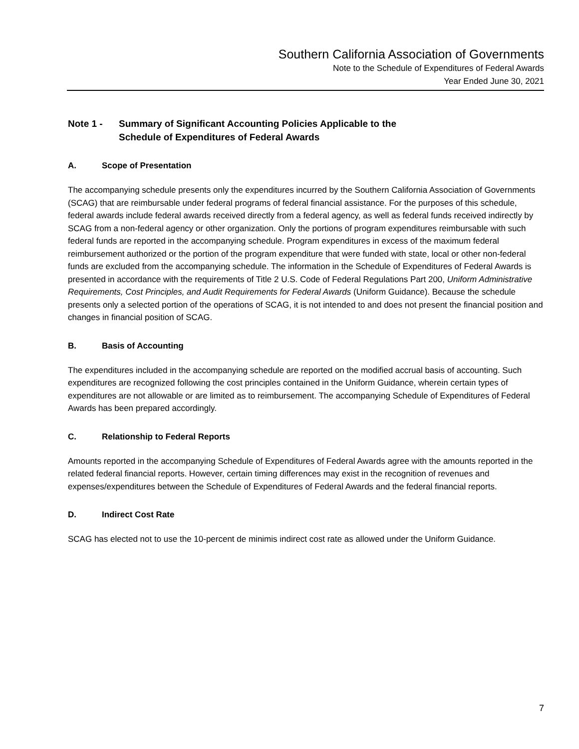Southern California Association of Governments
Note to the Schedule of Expenditures of Federal Awards
Year Ended June 30, 2021
Note 1 - Summary of Significant Accounting Policies Applicable to the
Schedule of Expenditures of Federal Awards
A. Scope of Presentation
The accompanying schedule presents only the expenditures incurred by the Southern California Association of Governments (SCAG) that are reimbursable under federal programs of federal financial assistance. For the purposes of this schedule, federal awards include federal awards received directly from a federal agency, as well as federal funds received indirectly by SCAG from a non-federal agency or other organization. Only the portions of program expenditures reimbursable with such federal funds are reported in the accompanying schedule. Program expenditures in excess of the maximum federal reimbursement authorized or the portion of the program expenditure that were funded with state, local or other non-federal funds are excluded from the accompanying schedule. The information in the Schedule of Expenditures of Federal Awards is presented in accordance with the requirements of Title 2 U.S. Code of Federal Regulations Part 200, Uniform Administrative Requirements, Cost Principles, and Audit Requirements for Federal Awards (Uniform Guidance). Because the schedule presents only a selected portion of the operations of SCAG, it is not intended to and does not present the financial position and changes in financial position of SCAG.
B. Basis of Accounting
The expenditures included in the accompanying schedule are reported on the modified accrual basis of accounting. Such expenditures are recognized following the cost principles contained in the Uniform Guidance, wherein certain types of expenditures are not allowable or are limited as to reimbursement. The accompanying Schedule of Expenditures of Federal Awards has been prepared accordingly.
C. Relationship to Federal Reports
Amounts reported in the accompanying Schedule of Expenditures of Federal Awards agree with the amounts reported in the related federal financial reports. However, certain timing differences may exist in the recognition of revenues and expenses/expenditures between the Schedule of Expenditures of Federal Awards and the federal financial reports.
D. Indirect Cost Rate
SCAG has elected not to use the 10-percent de minimis indirect cost rate as allowed under the Uniform Guidance.
7